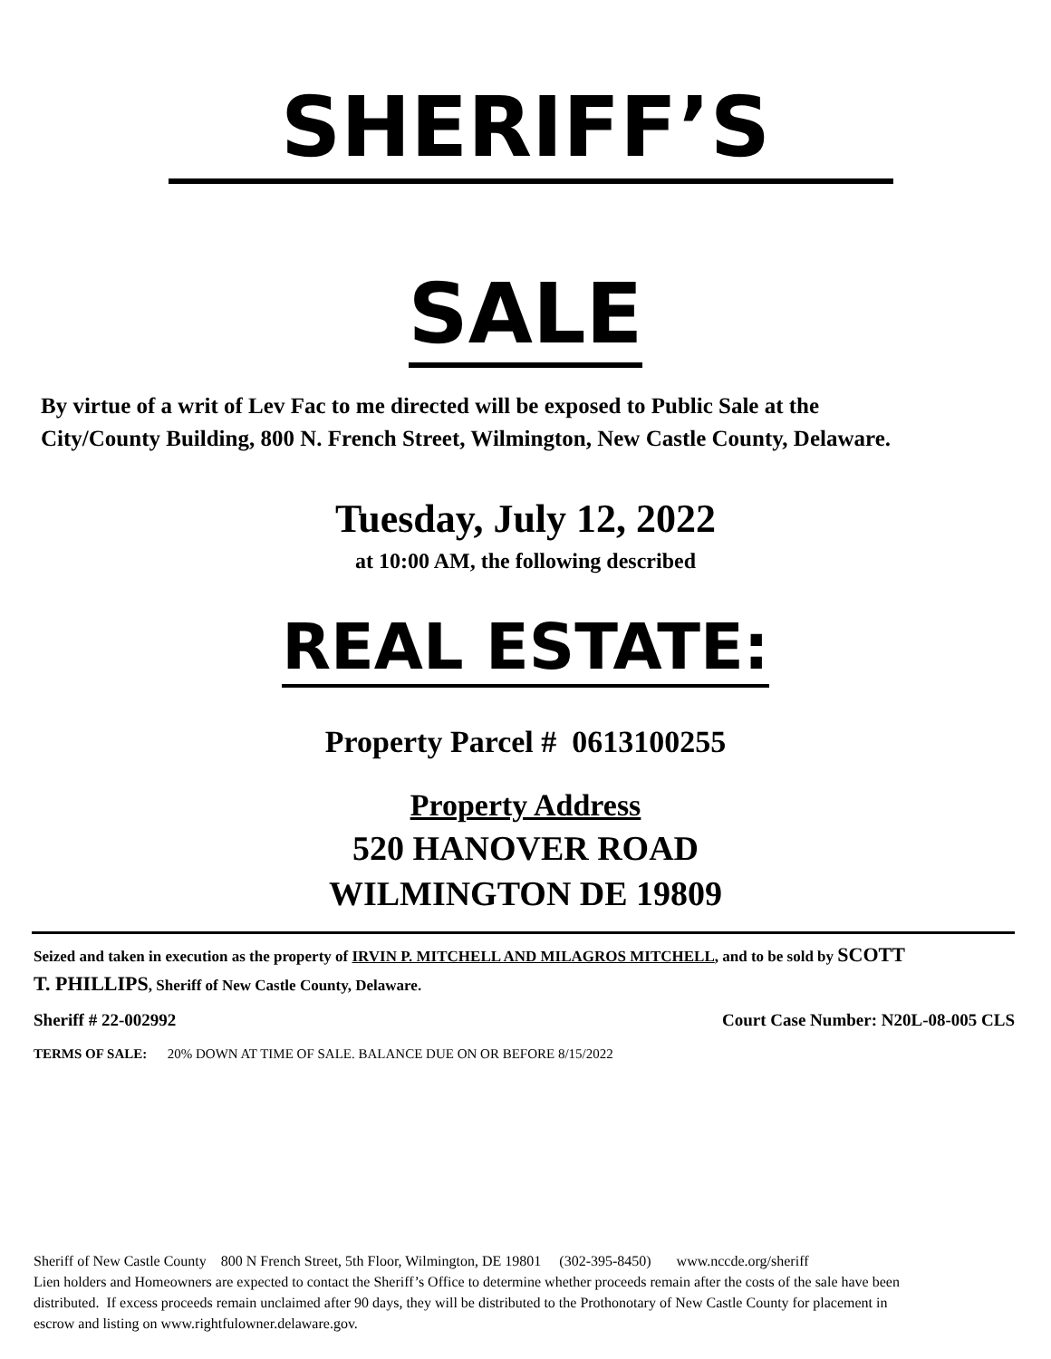SHERIFF’S
SALE
By virtue of a writ of Lev Fac to me directed will be exposed to Public Sale at the City/County Building, 800 N. French Street, Wilmington, New Castle County, Delaware.
Tuesday, July 12, 2022
at 10:00 AM, the following described
REAL ESTATE:
Property Parcel # 0613100255
Property Address
520 HANOVER ROAD
WILMINGTON DE 19809
Seized and taken in execution as the property of IRVIN P. MITCHELL AND MILAGROS MITCHELL, and to be sold by SCOTT T. PHILLIPS, Sheriff of New Castle County, Delaware.
Sheriff # 22-002992 Court Case Number: N20L-08-005 CLS
TERMS OF SALE: 20% DOWN AT TIME OF SALE. BALANCE DUE ON OR BEFORE 8/15/2022
Sheriff of New Castle County 800 N French Street, 5th Floor, Wilmington, DE 19801 (302-395-8450) www.nccde.org/sheriff
Lien holders and Homeowners are expected to contact the Sheriff’s Office to determine whether proceeds remain after the costs of the sale have been distributed. If excess proceeds remain unclaimed after 90 days, they will be distributed to the Prothonotary of New Castle County for placement in escrow and listing on www.rightfulowner.delaware.gov.